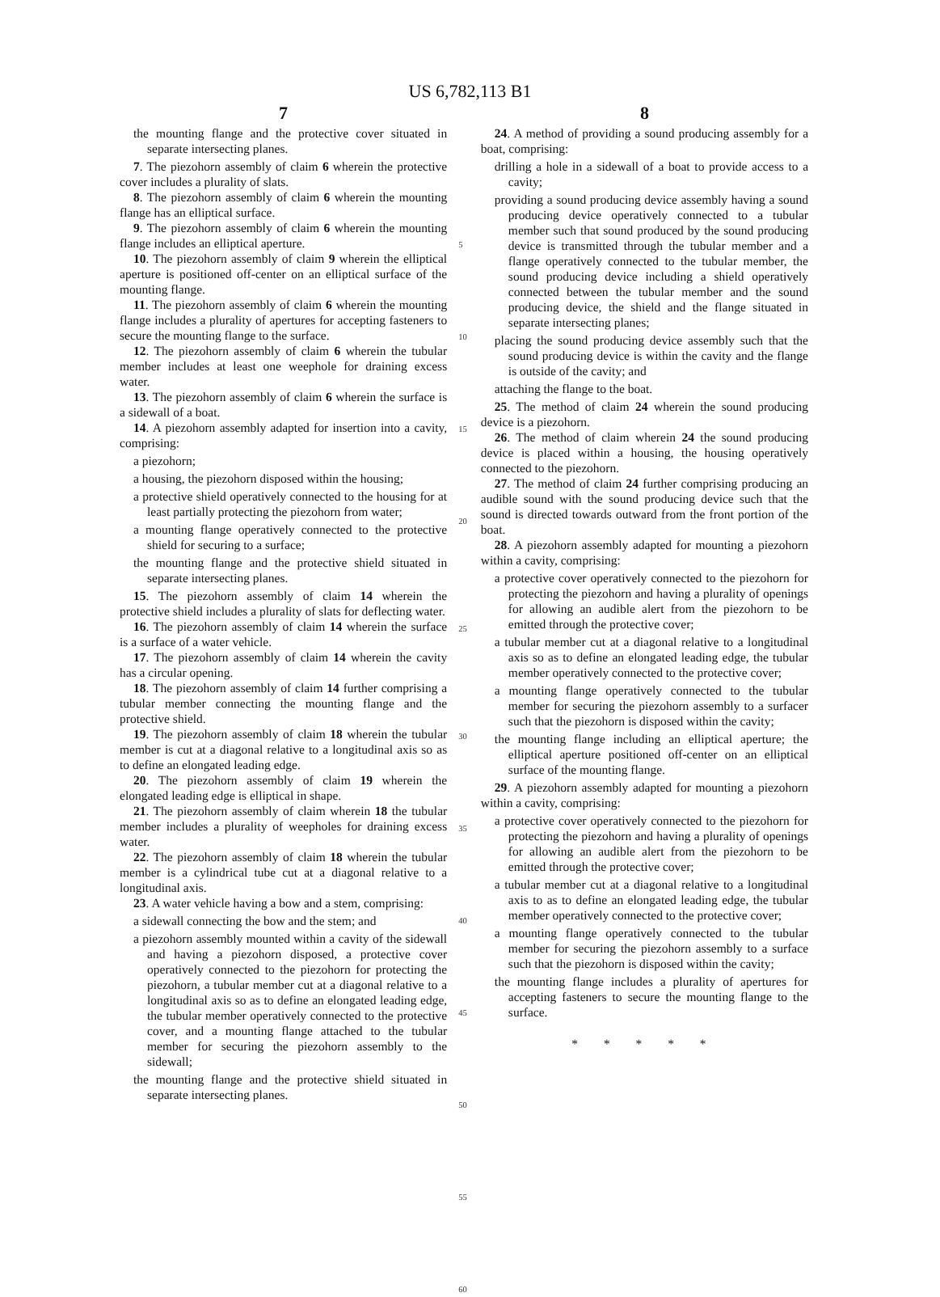US 6,782,113 B1
7
the mounting flange and the protective cover situated in separate intersecting planes.
7. The piezohorn assembly of claim 6 wherein the protective cover includes a plurality of slats.
8. The piezohorn assembly of claim 6 wherein the mounting flange has an elliptical surface.
9. The piezohorn assembly of claim 6 wherein the mounting flange includes an elliptical aperture.
10. The piezohorn assembly of claim 9 wherein the elliptical aperture is positioned off-center on an elliptical surface of the mounting flange.
11. The piezohorn assembly of claim 6 wherein the mounting flange includes a plurality of apertures for accepting fasteners to secure the mounting flange to the surface.
12. The piezohorn assembly of claim 6 wherein the tubular member includes at least one weephole for draining excess water.
13. The piezohorn assembly of claim 6 wherein the surface is a sidewall of a boat.
14. A piezohorn assembly adapted for insertion into a cavity, comprising:
a piezohorn;
a housing, the piezohorn disposed within the housing;
a protective shield operatively connected to the housing for at least partially protecting the piezohorn from water;
a mounting flange operatively connected to the protective shield for securing to a surface;
the mounting flange and the protective shield situated in separate intersecting planes.
15. The piezohorn assembly of claim 14 wherein the protective shield includes a plurality of slats for deflecting water.
16. The piezohorn assembly of claim 14 wherein the surface is a surface of a water vehicle.
17. The piezohorn assembly of claim 14 wherein the cavity has a circular opening.
18. The piezohorn assembly of claim 14 further comprising a tubular member connecting the mounting flange and the protective shield.
19. The piezohorn assembly of claim 18 wherein the tubular member is cut at a diagonal relative to a longitudinal axis so as to define an elongated leading edge.
20. The piezohorn assembly of claim 19 wherein the elongated leading edge is elliptical in shape.
21. The piezohorn assembly of claim wherein 18 the tubular member includes a plurality of weepholes for draining excess water.
22. The piezohorn assembly of claim 18 wherein the tubular member is a cylindrical tube cut at a diagonal relative to a longitudinal axis.
23. A water vehicle having a bow and a stem, comprising:
a sidewall connecting the bow and the stem; and
a piezohorn assembly mounted within a cavity of the sidewall and having a piezohorn disposed, a protective cover operatively connected to the piezohorn for protecting the piezohorn, a tubular member cut at a diagonal relative to a longitudinal axis so as to define an elongated leading edge, the tubular member operatively connected to the protective cover, and a mounting flange attached to the tubular member for securing the piezohorn assembly to the sidewall;
the mounting flange and the protective shield situated in separate intersecting planes.
5
10
15
20
25
30
35
40
45
50
55
60
8
24. A method of providing a sound producing assembly for a boat, comprising:
drilling a hole in a sidewall of a boat to provide access to a cavity;
providing a sound producing device assembly having a sound producing device operatively connected to a tubular member such that sound produced by the sound producing device is transmitted through the tubular member and a flange operatively connected to the tubular member, the sound producing device including a shield operatively connected between the tubular member and the sound producing device, the shield and the flange situated in separate intersecting planes;
placing the sound producing device assembly such that the sound producing device is within the cavity and the flange is outside of the cavity; and
attaching the flange to the boat.
25. The method of claim 24 wherein the sound producing device is a piezohorn.
26. The method of claim wherein 24 the sound producing device is placed within a housing, the housing operatively connected to the piezohorn.
27. The method of claim 24 further comprising producing an audible sound with the sound producing device such that the sound is directed towards outward from the front portion of the boat.
28. A piezohorn assembly adapted for mounting a piezohorn within a cavity, comprising:
a protective cover operatively connected to the piezohorn for protecting the piezohorn and having a plurality of openings for allowing an audible alert from the piezohorn to be emitted through the protective cover;
a tubular member cut at a diagonal relative to a longitudinal axis so as to define an elongated leading edge, the tubular member operatively connected to the protective cover;
a mounting flange operatively connected to the tubular member for securing the piezohorn assembly to a surfacer such that the piezohorn is disposed within the cavity;
the mounting flange including an elliptical aperture; the elliptical aperture positioned off-center on an elliptical surface of the mounting flange.
29. A piezohorn assembly adapted for mounting a piezohorn within a cavity, comprising:
a protective cover operatively connected to the piezohorn for protecting the piezohorn and having a plurality of openings for allowing an audible alert from the piezohorn to be emitted through the protective cover;
a tubular member cut at a diagonal relative to a longitudinal axis to as to define an elongated leading edge, the tubular member operatively connected to the protective cover;
a mounting flange operatively connected to the tubular member for securing the piezohorn assembly to a surface such that the piezohorn is disposed within the cavity;
the mounting flange includes a plurality of apertures for accepting fasteners to secure the mounting flange to the surface.
* * * * *